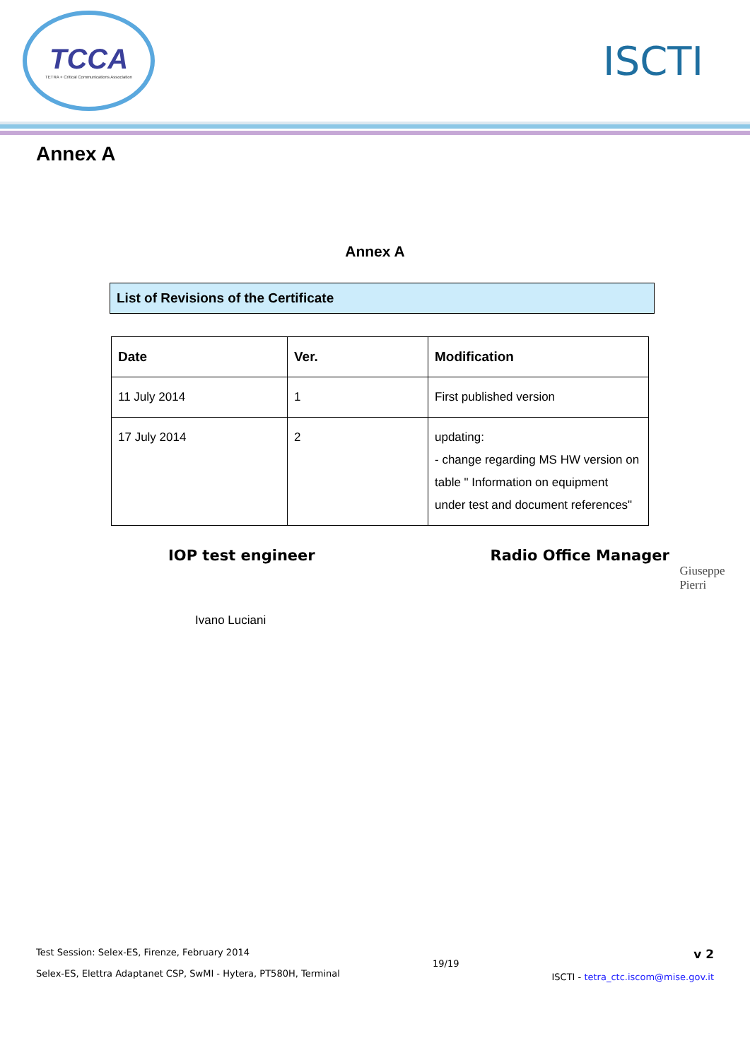TCCA
TETRA + Critical Communications Association
ISCTI
Annex A
Annex A
List of Revisions of the Certificate
| Date | Ver. | Modification |
| --- | --- | --- |
| 11 July 2014 | 1 | First published version |
| 17 July 2014 | 2 | updating: - change regarding MS HW version on table " Information on equipment under test and document references" |
IOP test engineer Radio Office Manager
Ivano Luciani
Giuseppe Pierri
Test Session: Selex-ES, Firenze, February 2014
Selex-ES, Elettra Adaptanet CSP, SwMI - Hytera, PT580H, Terminal
19/19
v 2
ISCTI - tetra_ctc.iscom@mise.gov.it